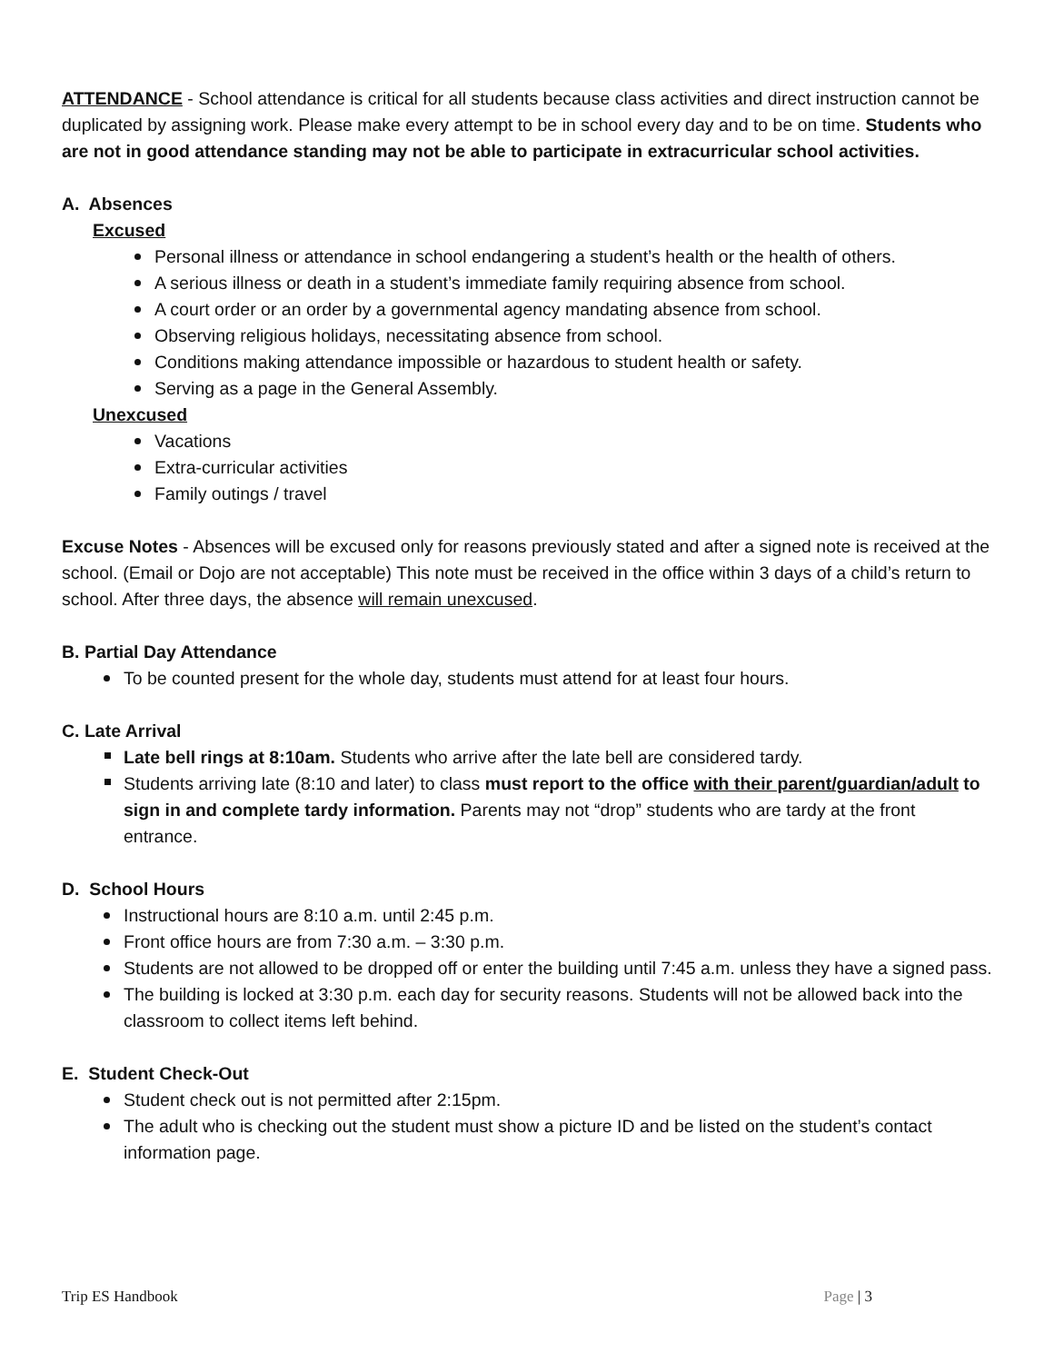ATTENDANCE - School attendance is critical for all students because class activities and direct instruction cannot be duplicated by assigning work. Please make every attempt to be in school every day and to be on time. Students who are not in good attendance standing may not be able to participate in extracurricular school activities.
A. Absences
Excused
Personal illness or attendance in school endangering a student’s health or the health of others.
A serious illness or death in a student’s immediate family requiring absence from school.
A court order or an order by a governmental agency mandating absence from school.
Observing religious holidays, necessitating absence from school.
Conditions making attendance impossible or hazardous to student health or safety.
Serving as a page in the General Assembly.
Unexcused
Vacations
Extra-curricular activities
Family outings / travel
Excuse Notes - Absences will be excused only for reasons previously stated and after a signed note is received at the school. (Email or Dojo are not acceptable) This note must be received in the office within 3 days of a child’s return to school. After three days, the absence will remain unexcused.
B. Partial Day Attendance
To be counted present for the whole day, students must attend for at least four hours.
C. Late Arrival
Late bell rings at 8:10am. Students who arrive after the late bell are considered tardy.
Students arriving late (8:10 and later) to class must report to the office with their parent/guardian/adult to sign in and complete tardy information. Parents may not “drop” students who are tardy at the front entrance.
D. School Hours
Instructional hours are 8:10 a.m. until 2:45 p.m.
Front office hours are from 7:30 a.m. – 3:30 p.m.
Students are not allowed to be dropped off or enter the building until 7:45 a.m. unless they have a signed pass.
The building is locked at 3:30 p.m. each day for security reasons. Students will not be allowed back into the classroom to collect items left behind.
E. Student Check-Out
Student check out is not permitted after 2:15pm.
The adult who is checking out the student must show a picture ID and be listed on the student’s contact information page.
Trip ES Handbook Page | 3